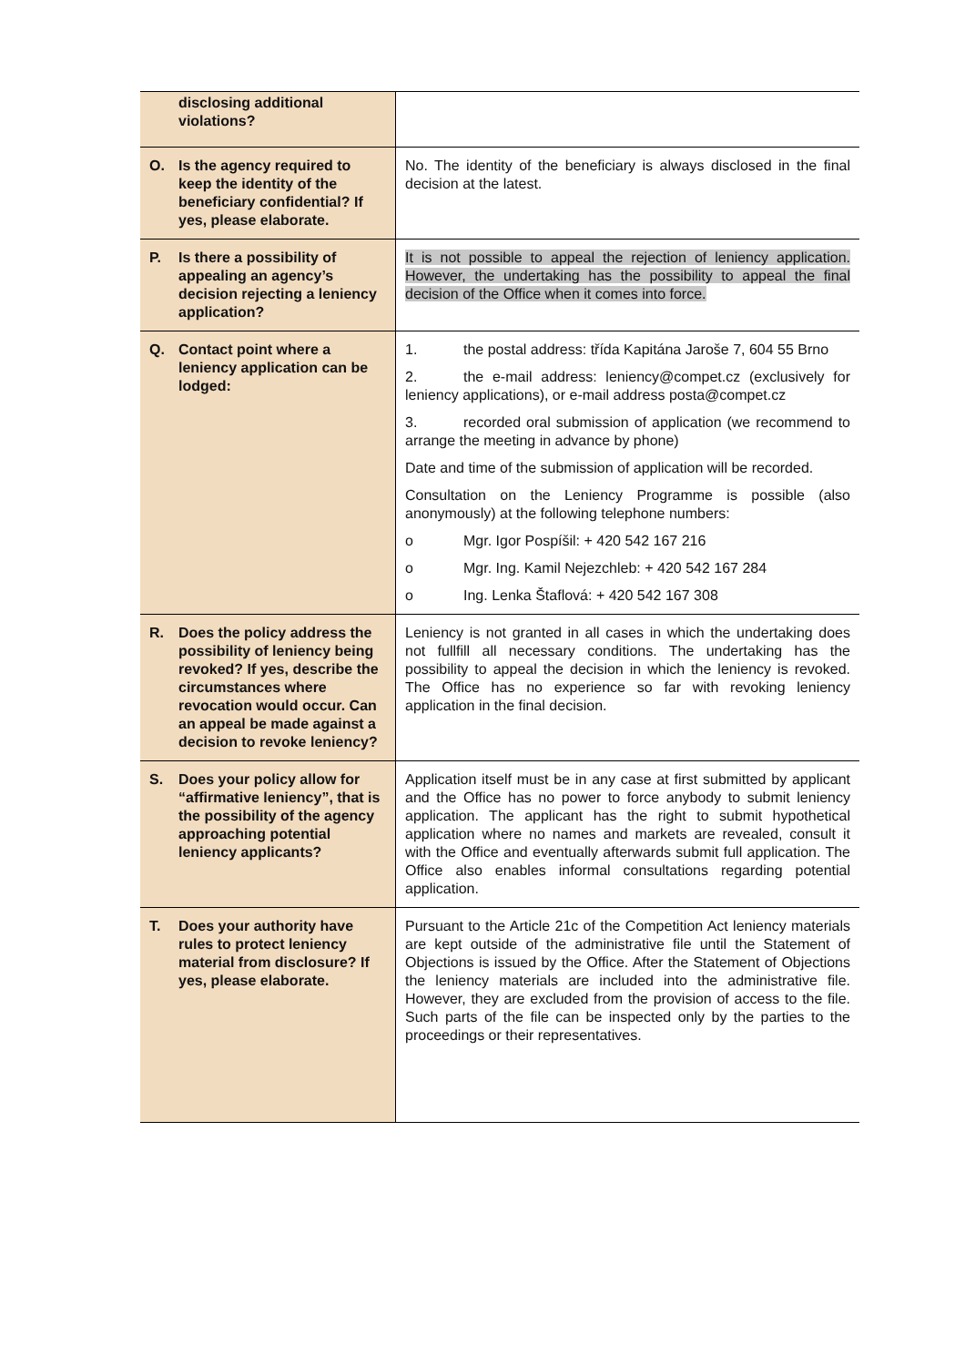| disclosing additional violations? | |
| O. Is the agency required to keep the identity of the beneficiary confidential? If yes, please elaborate. | No. The identity of the beneficiary is always disclosed in the final decision at the latest. |
| P. Is there a possibility of appealing an agency’s decision rejecting a leniency application? | It is not possible to appeal the rejection of leniency application. However, the undertaking has the possibility to appeal the final decision of the Office when it comes into force. |
| Q. Contact point where a leniency application can be lodged: | 1. the postal address: třída Kapitána Jaroše 7, 604 55 Brno 2. the e-mail address: leniency@compet.cz (exclusively for leniency applications), or e-mail address posta@compet.cz 3. recorded oral submission of application (we recommend to arrange the meeting in advance by phone) Date and time of the submission of application will be recorded. Consultation on the Leniency Programme is possible (also anonymously) at the following telephone numbers: o Mgr. Igor Pospíšil: + 420 542 167 216 o Mgr. Ing. Kamil Nejezchleb: + 420 542 167 284 o Ing. Lenka Štaflová: + 420 542 167 308 |
| R. Does the policy address the possibility of leniency being revoked? If yes, describe the circumstances where revocation would occur. Can an appeal be made against a decision to revoke leniency? | Leniency is not granted in all cases in which the undertaking does not fullfill all necessary conditions. The undertaking has the possibility to appeal the decision in which the leniency is revoked. The Office has no experience so far with revoking leniency application in the final decision. |
| S. Does your policy allow for “affirmative leniency”, that is the possibility of the agency approaching potential leniency applicants? | Application itself must be in any case at first submitted by applicant and the Office has no power to force anybody to submit leniency application. The applicant has the right to submit hypothetical application where no names and markets are revealed, consult it with the Office and eventually afterwards submit full application. The Office also enables informal consultations regarding potential application. |
| T. Does your authority have rules to protect leniency material from disclosure? If yes, please elaborate. | Pursuant to the Article 21c of the Competition Act leniency materials are kept outside of the administrative file until the Statement of Objections is issued by the Office. After the Statement of Objections the leniency materials are included into the administrative file. However, they are excluded from the provision of access to the file. Such parts of the file can be inspected only by the parties to the proceedings or their representatives. |